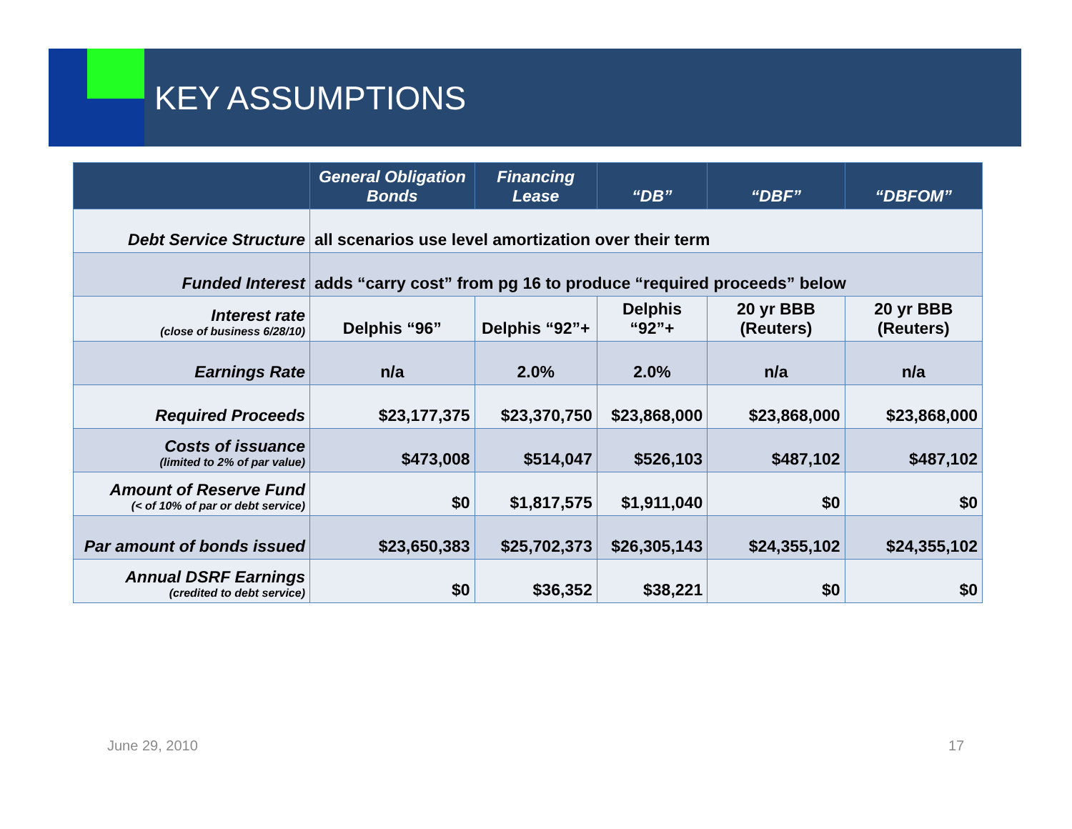KEY ASSUMPTIONS
| | General Obligation Bonds | Financing Lease | “DB” | “DBF” | “DBFOM” |
| --- | --- | --- | --- | --- | --- |
| Debt Service Structure | all scenarios use level amortization over their term | | | | |
| Funded Interest | adds “carry cost” from pg 16 to produce “required proceeds” below | | | | |
| Interest rate (close of business 6/28/10) | Delphis “96” | Delphis “92”+ | Delphis “92”+ | 20 yr BBB (Reuters) | 20 yr BBB (Reuters) |
| Earnings Rate | n/a | 2.0% | 2.0% | n/a | n/a |
| Required Proceeds | $23,177,375 | $23,370,750 | $23,868,000 | $23,868,000 | $23,868,000 |
| Costs of issuance (limited to 2% of par value) | $473,008 | $514,047 | $526,103 | $487,102 | $487,102 |
| Amount of Reserve Fund (< of 10% of par or debt service) | $0 | $1,817,575 | $1,911,040 | $0 | $0 |
| Par amount of bonds issued | $23,650,383 | $25,702,373 | $26,305,143 | $24,355,102 | $24,355,102 |
| Annual DSRF Earnings (credited to debt service) | $0 | $36,352 | $38,221 | $0 | $0 |
June 29, 2010 17